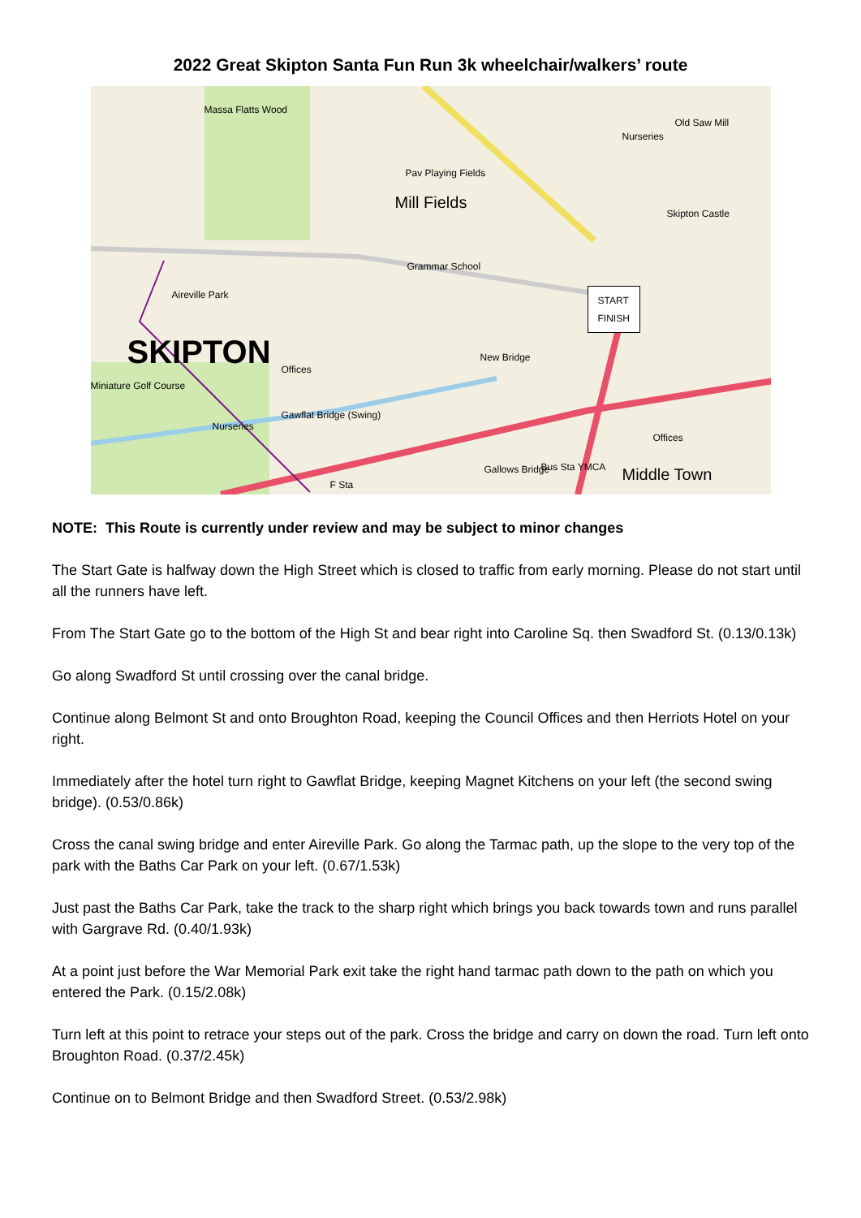2022 Great Skipton Santa Fun Run 3k wheelchair/walkers’ route
Massa Flatts Wood
Mill Fields
Pav Playing Fields
Grammar School
SKIPTON
Aireville Park
Miniature Golf Course
Nurseries
Gawflat Bridge (Swing)
New Bridge
Nurseries
Old Saw Mill
Skipton Castle
START
FINISH
Middle Town
Gallows Bridge Bus Sta YMCA
F Sta
Offices
Offices
NOTE: This Route is currently under review and may be subject to minor changes
The Start Gate is halfway down the High Street which is closed to traffic from early morning. Please do not start until all the runners have left.
From The Start Gate go to the bottom of the High St and bear right into Caroline Sq. then Swadford St. (0.13/0.13k)
Go along Swadford St until crossing over the canal bridge.
Continue along Belmont St and onto Broughton Road, keeping the Council Offices and then Herriots Hotel on your right.
Immediately after the hotel turn right to Gawflat Bridge, keeping Magnet Kitchens on your left (the second swing bridge). (0.53/0.86k)
Cross the canal swing bridge and enter Aireville Park. Go along the Tarmac path, up the slope to the very top of the park with the Baths Car Park on your left. (0.67/1.53k)
Just past the Baths Car Park, take the track to the sharp right which brings you back towards town and runs parallel with Gargrave Rd. (0.40/1.93k)
At a point just before the War Memorial Park exit take the right hand tarmac path down to the path on which you entered the Park. (0.15/2.08k)
Turn left at this point to retrace your steps out of the park. Cross the bridge and carry on down the road. Turn left onto Broughton Road. (0.37/2.45k)
Continue on to Belmont Bridge and then Swadford Street. (0.53/2.98k)